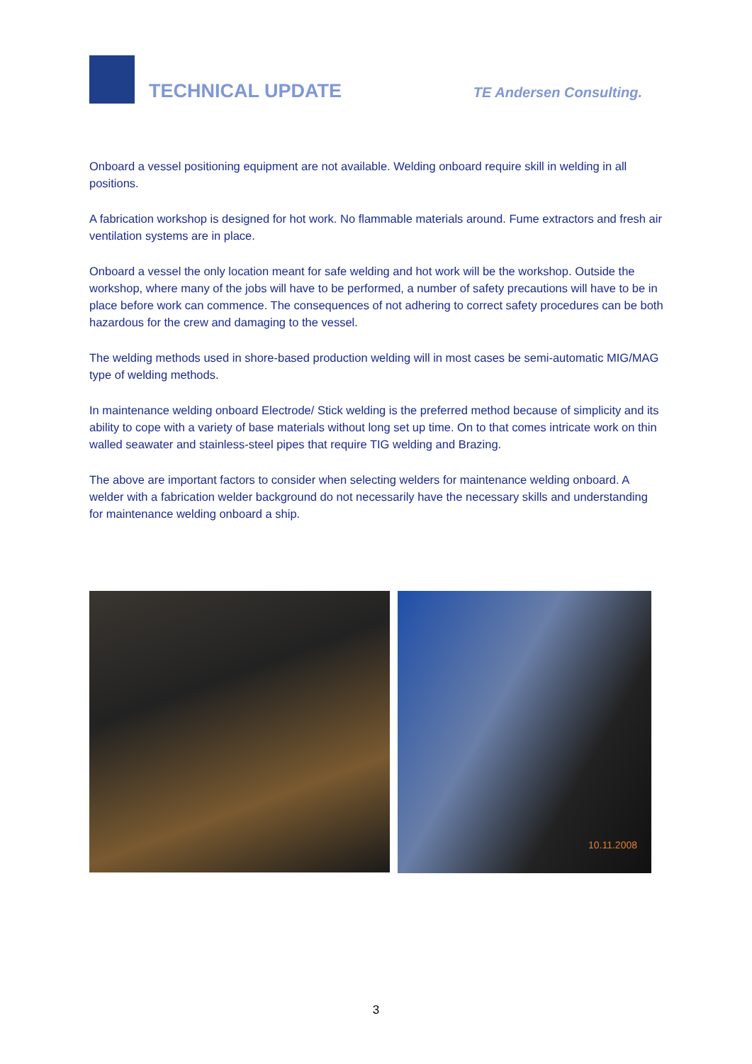TECHNICAL UPDATE
TE Andersen Consulting.
Onboard a vessel positioning equipment are not available. Welding onboard require skill in welding in all positions.
A fabrication workshop is designed for hot work. No flammable materials around. Fume extractors and fresh air ventilation systems are in place.
Onboard a vessel the only location meant for safe welding and hot work will be the workshop. Outside the workshop, where many of the jobs will have to be performed, a number of safety precautions will have to be in place before work can commence. The consequences of not adhering to correct safety procedures can be both hazardous for the crew and damaging to the vessel.
The welding methods used in shore-based production welding will in most cases be semi-automatic MIG/MAG type of welding methods.
In maintenance welding onboard Electrode/ Stick welding is the preferred method because of simplicity and its ability to cope with a variety of base materials without long set up time. On to that comes intricate work on thin walled seawater and stainless-steel pipes that require TIG welding and Brazing.
The above are important factors to consider when selecting welders for maintenance welding onboard. A welder with a fabrication welder background do not necessarily have the necessary skills and understanding for maintenance welding onboard a ship.
10.11.2008
3